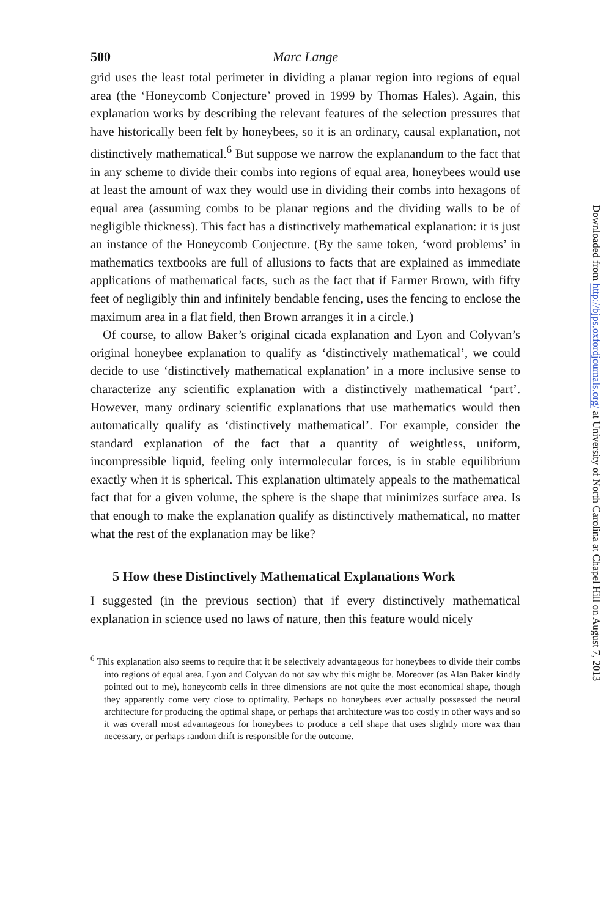500 Marc Lange
grid uses the least total perimeter in dividing a planar region into regions of equal area (the ‘Honeycomb Conjecture’ proved in 1999 by Thomas Hales). Again, this explanation works by describing the relevant features of the selection pressures that have historically been felt by honeybees, so it is an ordinary, causal explanation, not distinctively mathematical.<sup>6</sup> But suppose we narrow the explanandum to the fact that in any scheme to divide their combs into regions of equal area, honeybees would use at least the amount of wax they would use in dividing their combs into hexagons of equal area (assuming combs to be planar regions and the dividing walls to be of negligible thickness). This fact has a distinctively mathematical explanation: it is just an instance of the Honeycomb Conjecture. (By the same token, ‘word problems’ in mathematics textbooks are full of allusions to facts that are explained as immediate applications of mathematical facts, such as the fact that if Farmer Brown, with fifty feet of negligibly thin and infinitely bendable fencing, uses the fencing to enclose the maximum area in a flat field, then Brown arranges it in a circle.)
Of course, to allow Baker’s original cicada explanation and Lyon and Colyvan’s original honeybee explanation to qualify as ‘distinctively mathematical’, we could decide to use ‘distinctively mathematical explanation’ in a more inclusive sense to characterize any scientific explanation with a distinctively mathematical ‘part’. However, many ordinary scientific explanations that use mathematics would then automatically qualify as ‘distinctively mathematical’. For example, consider the standard explanation of the fact that a quantity of weightless, uniform, incompressible liquid, feeling only intermolecular forces, is in stable equilibrium exactly when it is spherical. This explanation ultimately appeals to the mathematical fact that for a given volume, the sphere is the shape that minimizes surface area. Is that enough to make the explanation qualify as distinctively mathematical, no matter what the rest of the explanation may be like?
5 How these Distinctively Mathematical Explanations Work
I suggested (in the previous section) that if every distinctively mathematical explanation in science used no laws of nature, then this feature would nicely
<sup>6</sup> This explanation also seems to require that it be selectively advantageous for honeybees to divide their combs into regions of equal area. Lyon and Colyvan do not say why this might be. Moreover (as Alan Baker kindly pointed out to me), honeycomb cells in three dimensions are not quite the most economical shape, though they apparently come very close to optimality. Perhaps no honeybees ever actually possessed the neural architecture for producing the optimal shape, or perhaps that architecture was too costly in other ways and so it was overall most advantageous for honeybees to produce a cell shape that uses slightly more wax than necessary, or perhaps random drift is responsible for the outcome.
Downloaded from http://bjps.oxfordjournals.org/ at University of North Carolina at Chapel Hill on August 7, 2013